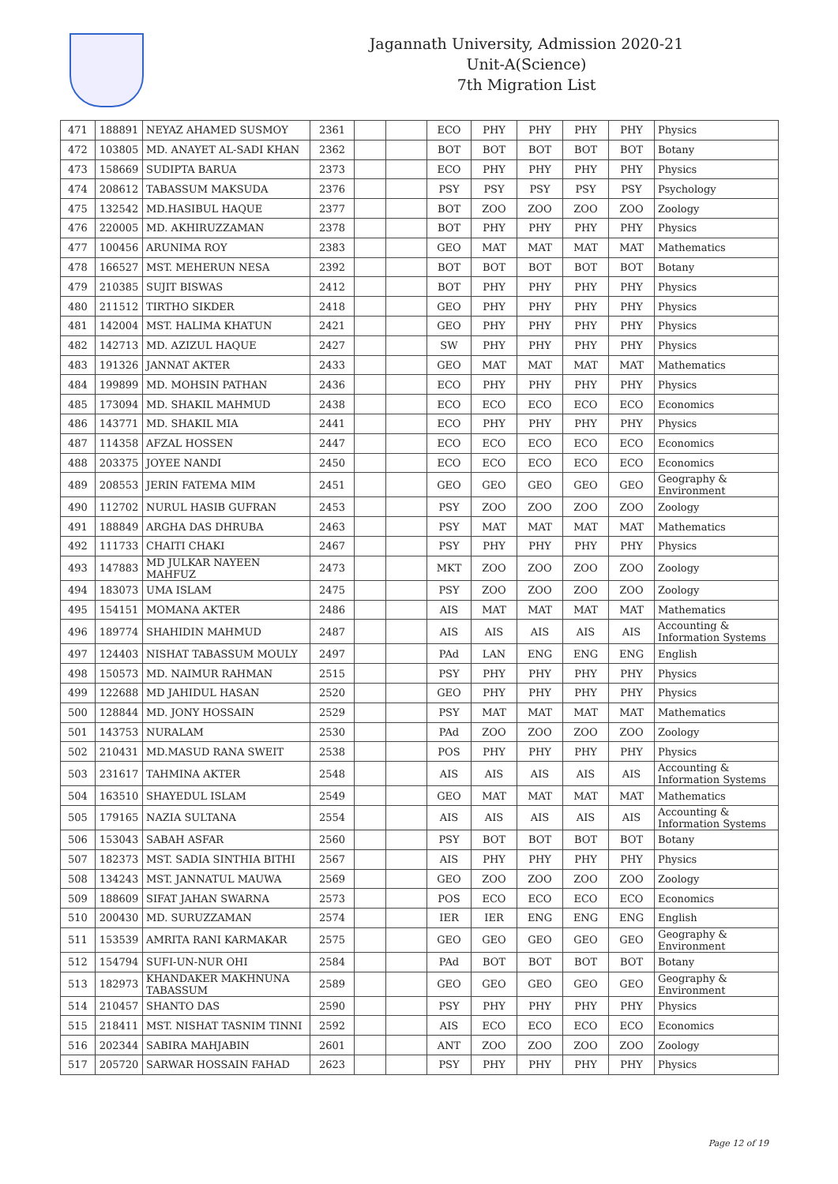Jagannath University, Admission 2020-21
Unit-A(Science)
7th Migration List
| 471 | 188891 | NEYAZ AHAMED SUSMOY | 2361 | | | ECO | PHY | PHY | PHY | PHY | Physics |
| 472 | 103805 | MD. ANAYET AL-SADI KHAN | 2362 | | | BOT | BOT | BOT | BOT | BOT | Botany |
| 473 | 158669 | SUDIPTA BARUA | 2373 | | | ECO | PHY | PHY | PHY | PHY | Physics |
| 474 | 208612 | TABASSUM MAKSUDA | 2376 | | | PSY | PSY | PSY | PSY | PSY | Psychology |
| 475 | 132542 | MD.HASIBUL HAQUE | 2377 | | | BOT | ZOO | ZOO | ZOO | ZOO | Zoology |
| 476 | 220005 | MD. AKHIRUZZAMAN | 2378 | | | BOT | PHY | PHY | PHY | PHY | Physics |
| 477 | 100456 | ARUNIMA ROY | 2383 | | | GEO | MAT | MAT | MAT | MAT | Mathematics |
| 478 | 166527 | MST. MEHERUN NESA | 2392 | | | BOT | BOT | BOT | BOT | BOT | Botany |
| 479 | 210385 | SUJIT BISWAS | 2412 | | | BOT | PHY | PHY | PHY | PHY | Physics |
| 480 | 211512 | TIRTHO SIKDER | 2418 | | | GEO | PHY | PHY | PHY | PHY | Physics |
| 481 | 142004 | MST. HALIMA KHATUN | 2421 | | | GEO | PHY | PHY | PHY | PHY | Physics |
| 482 | 142713 | MD. AZIZUL HAQUE | 2427 | | | SW | PHY | PHY | PHY | PHY | Physics |
| 483 | 191326 | JANNAT AKTER | 2433 | | | GEO | MAT | MAT | MAT | MAT | Mathematics |
| 484 | 199899 | MD. MOHSIN PATHAN | 2436 | | | ECO | PHY | PHY | PHY | PHY | Physics |
| 485 | 173094 | MD. SHAKIL MAHMUD | 2438 | | | ECO | ECO | ECO | ECO | ECO | Economics |
| 486 | 143771 | MD. SHAKIL MIA | 2441 | | | ECO | PHY | PHY | PHY | PHY | Physics |
| 487 | 114358 | AFZAL HOSSEN | 2447 | | | ECO | ECO | ECO | ECO | ECO | Economics |
| 488 | 203375 | JOYEE NANDI | 2450 | | | ECO | ECO | ECO | ECO | ECO | Economics |
| 489 | 208553 | JERIN FATEMA MIM | 2451 | | | GEO | GEO | GEO | GEO | GEO | Geography & Environment |
| 490 | 112702 | NURUL HASIB GUFRAN | 2453 | | | PSY | ZOO | ZOO | ZOO | ZOO | Zoology |
| 491 | 188849 | ARGHA DAS DHRUBA | 2463 | | | PSY | MAT | MAT | MAT | MAT | Mathematics |
| 492 | 111733 | CHAITI CHAKI | 2467 | | | PSY | PHY | PHY | PHY | PHY | Physics |
| 493 | 147883 | MD JULKAR NAYEEN MAHFUZ | 2473 | | | MKT | ZOO | ZOO | ZOO | ZOO | Zoology |
| 494 | 183073 | UMA ISLAM | 2475 | | | PSY | ZOO | ZOO | ZOO | ZOO | Zoology |
| 495 | 154151 | MOMANA AKTER | 2486 | | | AIS | MAT | MAT | MAT | MAT | Mathematics |
| 496 | 189774 | SHAHIDIN MAHMUD | 2487 | | | AIS | AIS | AIS | AIS | AIS | Accounting & Information Systems |
| 497 | 124403 | NISHAT TABASSUM MOULY | 2497 | | | PAd | LAN | ENG | ENG | ENG | English |
| 498 | 150573 | MD. NAIMUR RAHMAN | 2515 | | | PSY | PHY | PHY | PHY | PHY | Physics |
| 499 | 122688 | MD JAHIDUL HASAN | 2520 | | | GEO | PHY | PHY | PHY | PHY | Physics |
| 500 | 128844 | MD. JONY HOSSAIN | 2529 | | | PSY | MAT | MAT | MAT | MAT | Mathematics |
| 501 | 143753 | NURALAM | 2530 | | | PAd | ZOO | ZOO | ZOO | ZOO | Zoology |
| 502 | 210431 | MD.MASUD RANA SWEIT | 2538 | | | POS | PHY | PHY | PHY | PHY | Physics |
| 503 | 231617 | TAHMINA AKTER | 2548 | | | AIS | AIS | AIS | AIS | AIS | Accounting & Information Systems |
| 504 | 163510 | SHAYEDUL ISLAM | 2549 | | | GEO | MAT | MAT | MAT | MAT | Mathematics |
| 505 | 179165 | NAZIA SULTANA | 2554 | | | AIS | AIS | AIS | AIS | AIS | Accounting & Information Systems |
| 506 | 153043 | SABAH ASFAR | 2560 | | | PSY | BOT | BOT | BOT | BOT | Botany |
| 507 | 182373 | MST. SADIA SINTHIA BITHI | 2567 | | | AIS | PHY | PHY | PHY | PHY | Physics |
| 508 | 134243 | MST. JANNATUL MAUWA | 2569 | | | GEO | ZOO | ZOO | ZOO | ZOO | Zoology |
| 509 | 188609 | SIFAT JAHAN SWARNA | 2573 | | | POS | ECO | ECO | ECO | ECO | Economics |
| 510 | 200430 | MD. SURUZZAMAN | 2574 | | | IER | IER | ENG | ENG | ENG | English |
| 511 | 153539 | AMRITA RANI KARMAKAR | 2575 | | | GEO | GEO | GEO | GEO | GEO | Geography & Environment |
| 512 | 154794 | SUFI-UN-NUR OHI | 2584 | | | PAd | BOT | BOT | BOT | BOT | Botany |
| 513 | 182973 | KHANDAKER MAKHNUNA TABASSUM | 2589 | | | GEO | GEO | GEO | GEO | GEO | Geography & Environment |
| 514 | 210457 | SHANTO DAS | 2590 | | | PSY | PHY | PHY | PHY | PHY | Physics |
| 515 | 218411 | MST. NISHAT TASNIM TINNI | 2592 | | | AIS | ECO | ECO | ECO | ECO | Economics |
| 516 | 202344 | SABIRA MAHJABIN | 2601 | | | ANT | ZOO | ZOO | ZOO | ZOO | Zoology |
| 517 | 205720 | SARWAR HOSSAIN FAHAD | 2623 | | | PSY | PHY | PHY | PHY | PHY | Physics |
Page 12 of 19